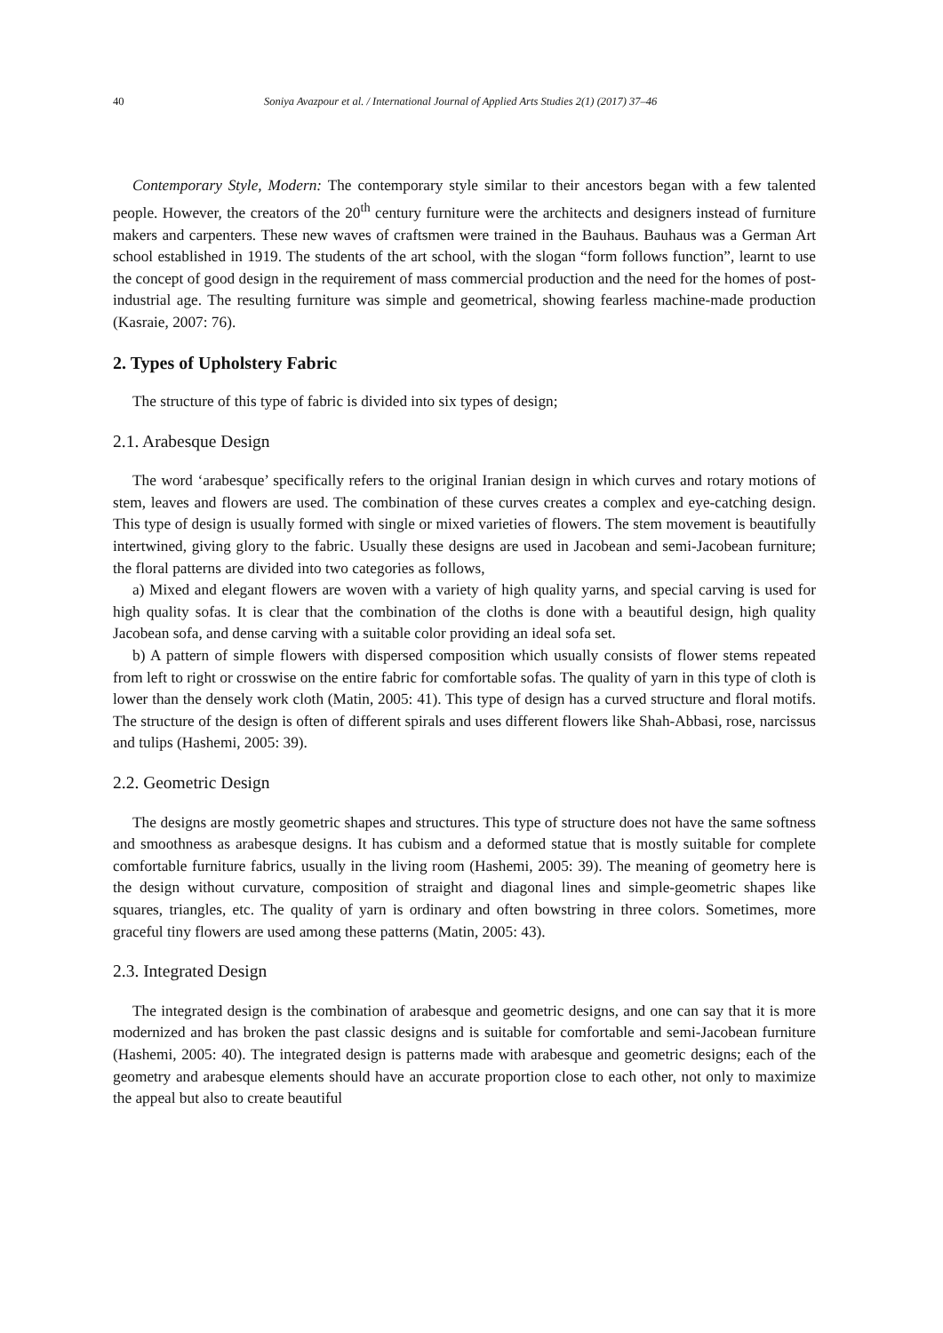40 Soniya Avazpour et al. / International Journal of Applied Arts Studies 2(1) (2017) 37–46
Contemporary Style, Modern: The contemporary style similar to their ancestors began with a few talented people. However, the creators of the 20<sup>th</sup> century furniture were the architects and designers instead of furniture makers and carpenters. These new waves of craftsmen were trained in the Bauhaus. Bauhaus was a German Art school established in 1919. The students of the art school, with the slogan “form follows function”, learnt to use the concept of good design in the requirement of mass commercial production and the need for the homes of post-industrial age. The resulting furniture was simple and geometrical, showing fearless machine-made production (Kasraie, 2007: 76).
2. Types of Upholstery Fabric
The structure of this type of fabric is divided into six types of design;
2.1. Arabesque Design
The word ‘arabesque’ specifically refers to the original Iranian design in which curves and rotary motions of stem, leaves and flowers are used. The combination of these curves creates a complex and eye-catching design. This type of design is usually formed with single or mixed varieties of flowers. The stem movement is beautifully intertwined, giving glory to the fabric. Usually these designs are used in Jacobean and semi-Jacobean furniture; the floral patterns are divided into two categories as follows,
a) Mixed and elegant flowers are woven with a variety of high quality yarns, and special carving is used for high quality sofas. It is clear that the combination of the cloths is done with a beautiful design, high quality Jacobean sofa, and dense carving with a suitable color providing an ideal sofa set.
b) A pattern of simple flowers with dispersed composition which usually consists of flower stems repeated from left to right or crosswise on the entire fabric for comfortable sofas. The quality of yarn in this type of cloth is lower than the densely work cloth (Matin, 2005: 41). This type of design has a curved structure and floral motifs. The structure of the design is often of different spirals and uses different flowers like Shah-Abbasi, rose, narcissus and tulips (Hashemi, 2005: 39).
2.2. Geometric Design
The designs are mostly geometric shapes and structures. This type of structure does not have the same softness and smoothness as arabesque designs. It has cubism and a deformed statue that is mostly suitable for complete comfortable furniture fabrics, usually in the living room (Hashemi, 2005: 39). The meaning of geometry here is the design without curvature, composition of straight and diagonal lines and simple-geometric shapes like squares, triangles, etc. The quality of yarn is ordinary and often bowstring in three colors. Sometimes, more graceful tiny flowers are used among these patterns (Matin, 2005: 43).
2.3. Integrated Design
The integrated design is the combination of arabesque and geometric designs, and one can say that it is more modernized and has broken the past classic designs and is suitable for comfortable and semi-Jacobean furniture (Hashemi, 2005: 40). The integrated design is patterns made with arabesque and geometric designs; each of the geometry and arabesque elements should have an accurate proportion close to each other, not only to maximize the appeal but also to create beautiful